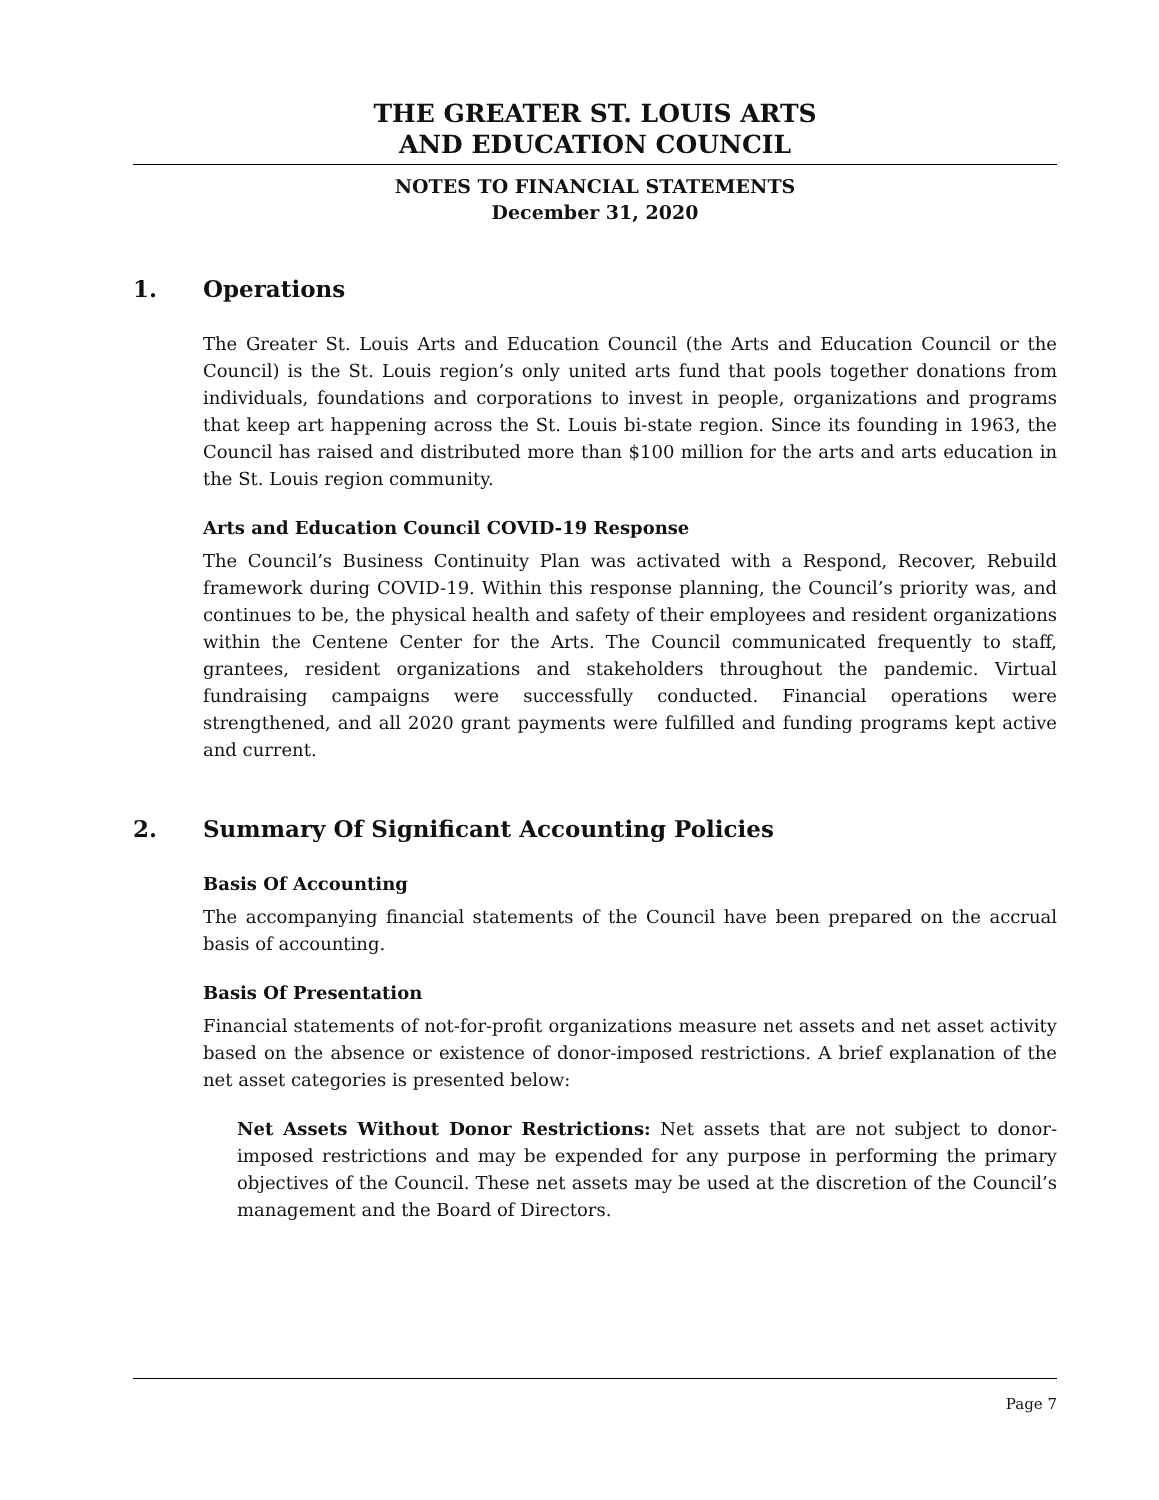THE GREATER ST. LOUIS ARTS
AND EDUCATION COUNCIL
NOTES TO FINANCIAL STATEMENTS
December 31, 2020
1. Operations
The Greater St. Louis Arts and Education Council (the Arts and Education Council or the Council) is the St. Louis region’s only united arts fund that pools together donations from individuals, foundations and corporations to invest in people, organizations and programs that keep art happening across the St. Louis bi-state region. Since its founding in 1963, the Council has raised and distributed more than $100 million for the arts and arts education in the St. Louis region community.
Arts and Education Council COVID-19 Response
The Council’s Business Continuity Plan was activated with a Respond, Recover, Rebuild framework during COVID-19. Within this response planning, the Council’s priority was, and continues to be, the physical health and safety of their employees and resident organizations within the Centene Center for the Arts. The Council communicated frequently to staff, grantees, resident organizations and stakeholders throughout the pandemic. Virtual fundraising campaigns were successfully conducted. Financial operations were strengthened, and all 2020 grant payments were fulfilled and funding programs kept active and current.
2. Summary Of Significant Accounting Policies
Basis Of Accounting
The accompanying financial statements of the Council have been prepared on the accrual basis of accounting.
Basis Of Presentation
Financial statements of not-for-profit organizations measure net assets and net asset activity based on the absence or existence of donor-imposed restrictions. A brief explanation of the net asset categories is presented below:
Net Assets Without Donor Restrictions: Net assets that are not subject to donor-imposed restrictions and may be expended for any purpose in performing the primary objectives of the Council. These net assets may be used at the discretion of the Council’s management and the Board of Directors.
Page 7